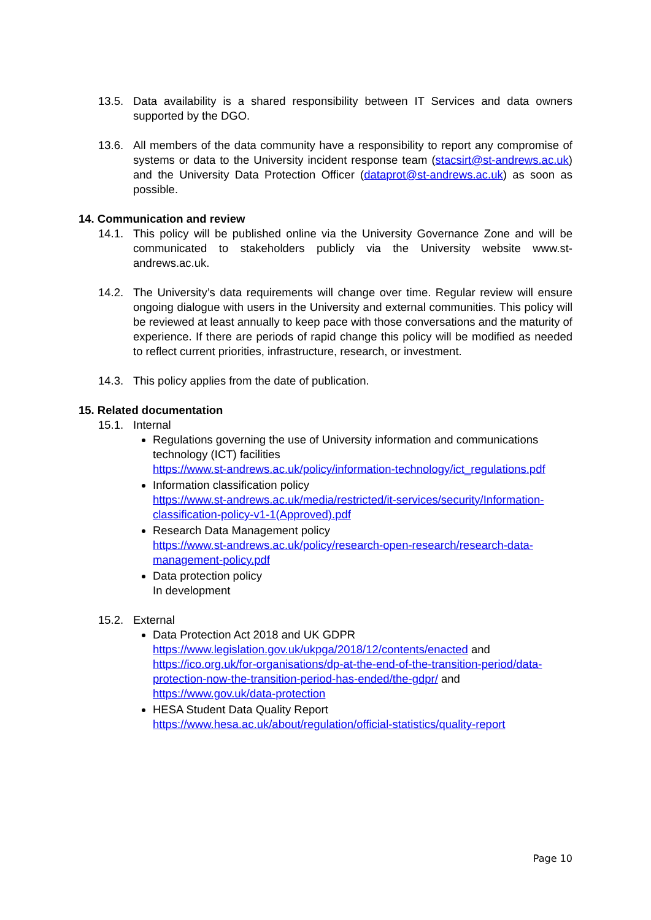13.5. Data availability is a shared responsibility between IT Services and data owners supported by the DGO.
13.6. All members of the data community have a responsibility to report any compromise of systems or data to the University incident response team (stacsirt@st-andrews.ac.uk) and the University Data Protection Officer (dataprot@st-andrews.ac.uk) as soon as possible.
14. Communication and review
14.1. This policy will be published online via the University Governance Zone and will be communicated to stakeholders publicly via the University website www.st-andrews.ac.uk.
14.2. The University’s data requirements will change over time. Regular review will ensure ongoing dialogue with users in the University and external communities. This policy will be reviewed at least annually to keep pace with those conversations and the maturity of experience. If there are periods of rapid change this policy will be modified as needed to reflect current priorities, infrastructure, research, or investment.
14.3. This policy applies from the date of publication.
15. Related documentation
15.1. Internal
Regulations governing the use of University information and communications technology (ICT) facilities
https://www.st-andrews.ac.uk/policy/information-technology/ict_regulations.pdf
Information classification policy
https://www.st-andrews.ac.uk/media/restricted/it-services/security/Information-classification-policy-v1-1(Approved).pdf
Research Data Management policy
https://www.st-andrews.ac.uk/policy/research-open-research/research-data-management-policy.pdf
Data protection policy
In development
15.2. External
Data Protection Act 2018 and UK GDPR
https://www.legislation.gov.uk/ukpga/2018/12/contents/enacted and https://ico.org.uk/for-organisations/dp-at-the-end-of-the-transition-period/data-protection-now-the-transition-period-has-ended/the-gdpr/ and https://www.gov.uk/data-protection
HESA Student Data Quality Report
https://www.hesa.ac.uk/about/regulation/official-statistics/quality-report
Page 10